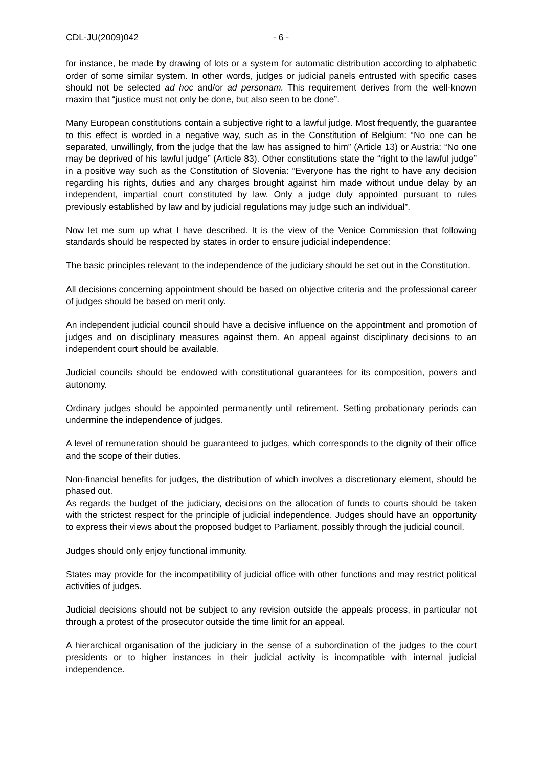CDL-JU(2009)042 - 6 -
for instance, be made by drawing of lots or a system for automatic distribution according to alphabetic order of some similar system. In other words, judges or judicial panels entrusted with specific cases should not be selected ad hoc and/or ad personam. This requirement derives from the well-known maxim that “justice must not only be done, but also seen to be done”.
Many European constitutions contain a subjective right to a lawful judge. Most frequently, the guarantee to this effect is worded in a negative way, such as in the Constitution of Belgium: “No one can be separated, unwillingly, from the judge that the law has assigned to him” (Article 13) or Austria: “No one may be deprived of his lawful judge” (Article 83). Other constitutions state the “right to the lawful judge” in a positive way such as the Constitution of Slovenia: “Everyone has the right to have any decision regarding his rights, duties and any charges brought against him made without undue delay by an independent, impartial court constituted by law. Only a judge duly appointed pursuant to rules previously established by law and by judicial regulations may judge such an individual”.
Now let me sum up what I have described. It is the view of the Venice Commission that following standards should be respected by states in order to ensure judicial independence:
The basic principles relevant to the independence of the judiciary should be set out in the Constitution.
All decisions concerning appointment should be based on objective criteria and the professional career of judges should be based on merit only.
An independent judicial council should have a decisive influence on the appointment and promotion of judges and on disciplinary measures against them. An appeal against disciplinary decisions to an independent court should be available.
Judicial councils should be endowed with constitutional guarantees for its composition, powers and autonomy.
Ordinary judges should be appointed permanently until retirement. Setting probationary periods can undermine the independence of judges.
A level of remuneration should be guaranteed to judges, which corresponds to the dignity of their office and the scope of their duties.
Non-financial benefits for judges, the distribution of which involves a discretionary element, should be phased out.
As regards the budget of the judiciary, decisions on the allocation of funds to courts should be taken with the strictest respect for the principle of judicial independence. Judges should have an opportunity to express their views about the proposed budget to Parliament, possibly through the judicial council.
Judges should only enjoy functional immunity.
States may provide for the incompatibility of judicial office with other functions and may restrict political activities of judges.
Judicial decisions should not be subject to any revision outside the appeals process, in particular not through a protest of the prosecutor outside the time limit for an appeal.
A hierarchical organisation of the judiciary in the sense of a subordination of the judges to the court presidents or to higher instances in their judicial activity is incompatible with internal judicial independence.